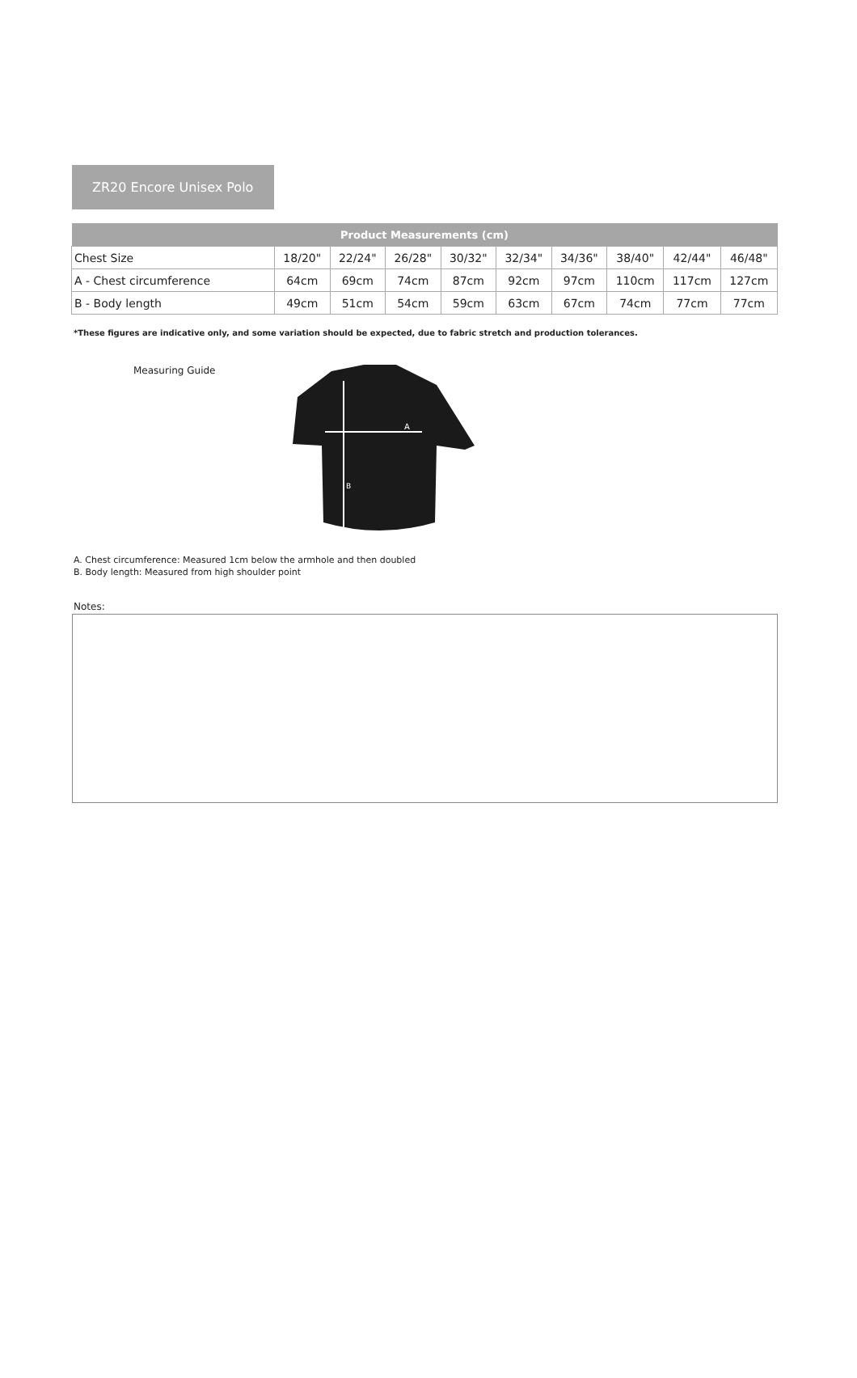ZR20 Encore Unisex Polo
| Product Measurements (cm) | | | | | | | | | |
| --- | --- | --- | --- | --- | --- | --- | --- | --- | --- |
| Chest Size | 18/20" | 22/24" | 26/28" | 30/32" | 32/34" | 34/36" | 38/40" | 42/44" | 46/48" |
| A - Chest circumference | 64cm | 69cm | 74cm | 87cm | 92cm | 97cm | 110cm | 117cm | 127cm |
| B - Body length | 49cm | 51cm | 54cm | 59cm | 63cm | 67cm | 74cm | 77cm | 77cm |
*These figures are indicative only, and some variation should be expected, due to fabric stretch and production tolerances.
Measuring Guide
A
B
A. Chest circumference: Measured 1cm below the armhole and then doubled
B. Body length: Measured from high shoulder point
Notes: